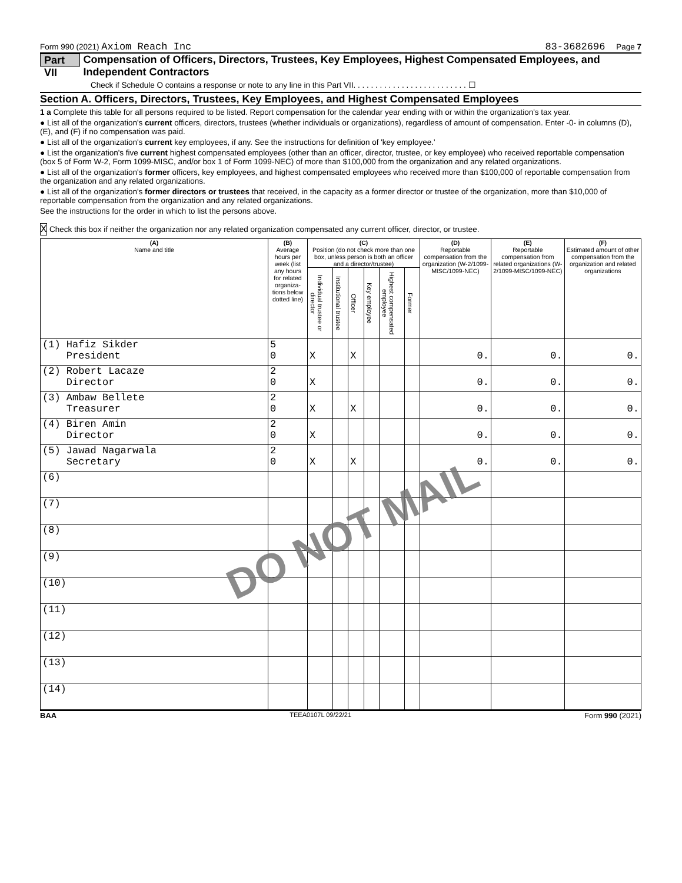Form 990 (2021) Axiom Reach Inc 83-3682696 Page 7
Part VII Compensation of Officers, Directors, Trustees, Key Employees, Highest Compensated Employees, and Independent Contractors
Check if Schedule O contains a response or note to any line in this Part VII. . . . . . . . . . . . . . . . . . . . . . . . . . ☐
Section A. Officers, Directors, Trustees, Key Employees, and Highest Compensated Employees
1 a Complete this table for all persons required to be listed. Report compensation for the calendar year ending with or within the organization's tax year.
● List all of the organization's current officers, directors, trustees (whether individuals or organizations), regardless of amount of compensation. Enter -0- in columns (D), (E), and (F) if no compensation was paid.
● List all of the organization's current key employees, if any. See the instructions for definition of 'key employee.'
● List the organization's five current highest compensated employees (other than an officer, director, trustee, or key employee) who received reportable compensation (box 5 of Form W-2, Form 1099-MISC, and/or box 1 of Form 1099-NEC) of more than $100,000 from the organization and any related organizations.
● List all of the organization's former officers, key employees, and highest compensated employees who received more than $100,000 of reportable compensation from the organization and any related organizations.
● List all of the organization's former directors or trustees that received, in the capacity as a former director or trustee of the organization, more than $10,000 of reportable compensation from the organization and any related organizations.
See the instructions for the order in which to list the persons above.
X Check this box if neither the organization nor any related organization compensated any current officer, director, or trustee.
| (A) Name and title | (B) Average hours per week (list any hours for related organiza-tions below dotted line) | (C) Position (do not check more than one box, unless person is both an officer and a director/trustee) | | | | | | (D) Reportable compensation from the organization (W-2/1099-MISC/1099-NEC) | (E) Reportable compensation from related organizations (W-2/1099-MISC/1099-NEC) | (F) Estimated amount of other compensation from the organization and related organizations |
| --- | --- | --- | --- | --- | --- | --- | --- | --- | --- | --- |
| | | Individual trustee or director | Institutional trustee | Officer | Key employee | Highest compensated employee | Former | | | |
| (1) Hafiz Sikder President | 5 0 | X | | X | | | | 0. | 0. | 0. |
| (2) Robert Lacaze Director | 2 0 | X | | | | | | 0. | 0. | 0. |
| (3) Ambaw Bellete Treasurer | 2 0 | X | | X | | | | 0. | 0. | 0. |
| (4) Biren Amin Director | 2 0 | X | | | | | | 0. | 0. | 0. |
| (5) Jawad Nagarwala Secretary | 2 0 | X | | X | | | | 0. | 0. | 0. |
| (6) | | | | | | | | | | |
| (7) | | | | | | | | | | |
| (8) | | | | | | | | | | |
| (9) | | | | | | | | | | |
| (10) | | | | | | | | | | |
| (11) | | | | | | | | | | |
| (12) | | | | | | | | | | |
| (13) | | | | | | | | | | |
| (14) | | | | | | | | | | |
BAA TEEA0107L 09/22/21 Form 990 (2021)
DO NOT MAIL